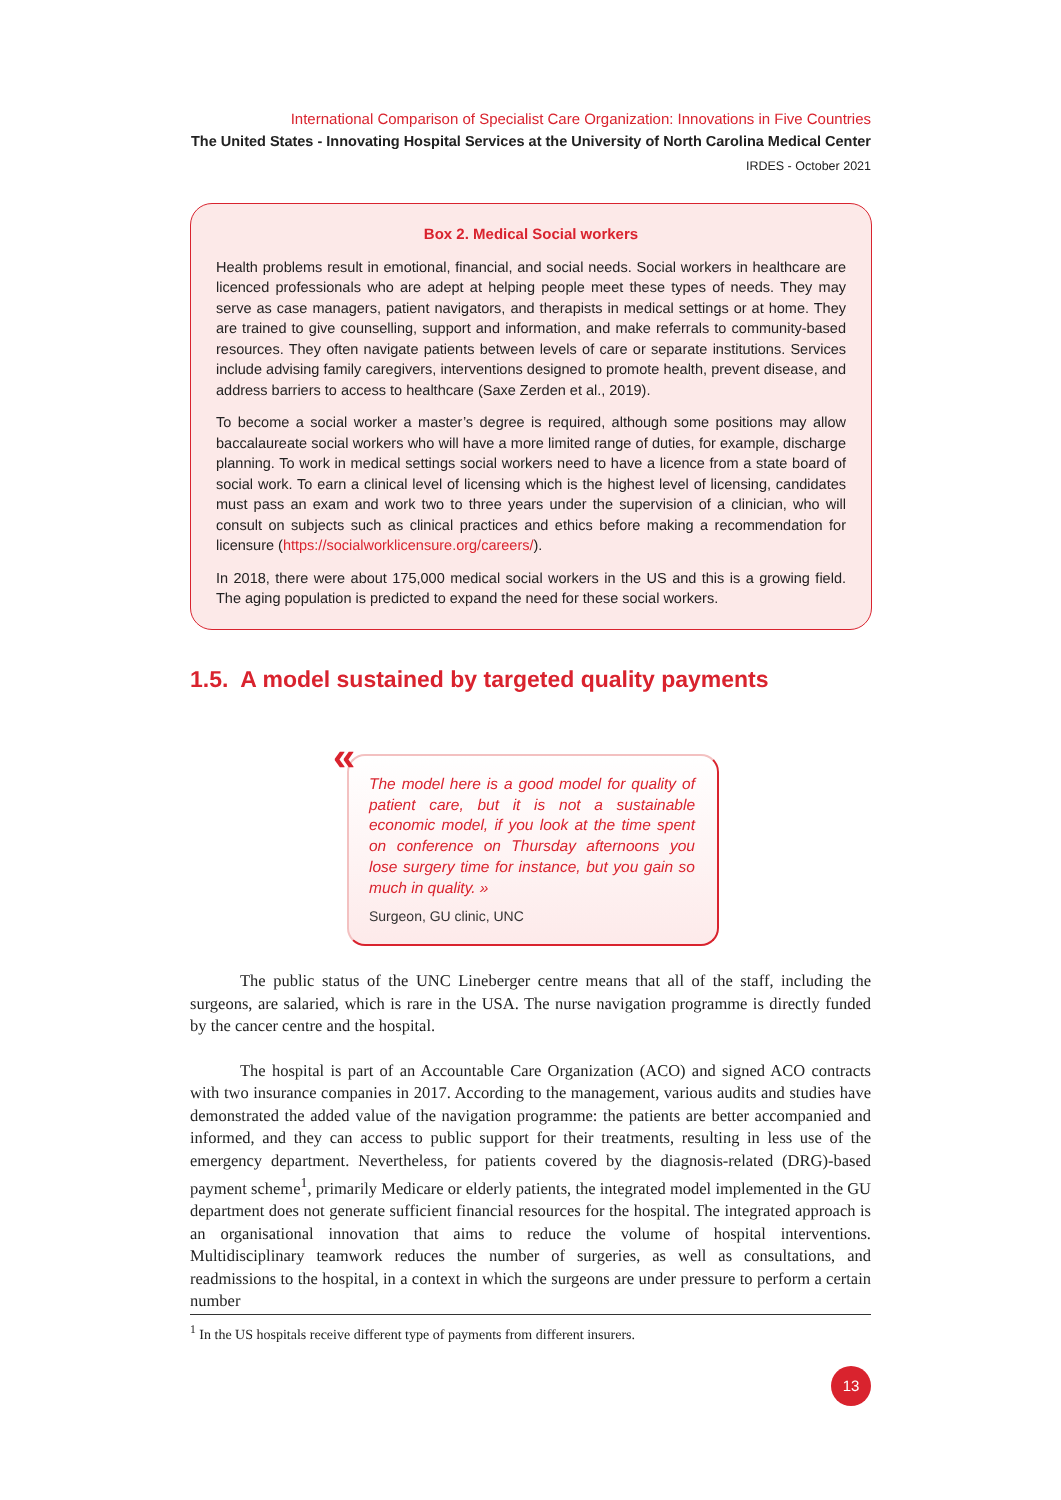International Comparison of Specialist Care Organization: Innovations in Five Countries
The United States - Innovating Hospital Services at the University of North Carolina Medical Center
IRDES - October 2021
Box 2. Medical Social workers
Health problems result in emotional, financial, and social needs. Social workers in healthcare are licenced professionals who are adept at helping people meet these types of needs. They may serve as case managers, patient navigators, and therapists in medical settings or at home. They are trained to give counselling, support and information, and make referrals to community-based resources. They often navigate patients between levels of care or separate institutions. Services include advising family caregivers, interventions designed to promote health, prevent disease, and address barriers to access to healthcare (Saxe Zerden et al., 2019).
To become a social worker a master’s degree is required, although some positions may allow baccalaureate social workers who will have a more limited range of duties, for example, discharge planning. To work in medical settings social workers need to have a licence from a state board of social work. To earn a clinical level of licensing which is the highest level of licensing, candidates must pass an exam and work two to three years under the supervision of a clinician, who will consult on subjects such as clinical practices and ethics before making a recommendation for licensure (https://socialworklicensure.org/careers/).
In 2018, there were about 175,000 medical social workers in the US and this is a growing field. The aging population is predicted to expand the need for these social workers.
1.5. A model sustained by targeted quality payments
«
The model here is a good model for quality of patient care, but it is not a sustainable economic model, if you look at the time spent on conference on Thursday afternoons you lose surgery time for instance, but you gain so much in quality. »
Surgeon, GU clinic, UNC
The public status of the UNC Lineberger centre means that all of the staff, including the surgeons, are salaried, which is rare in the USA. The nurse navigation programme is directly funded by the cancer centre and the hospital.
The hospital is part of an Accountable Care Organization (ACO) and signed ACO contracts with two insurance companies in 2017. According to the management, various audits and studies have demonstrated the added value of the navigation programme: the patients are better accompanied and informed, and they can access to public support for their treatments, resulting in less use of the emergency department. Nevertheless, for patients covered by the diagnosis-related (DRG)-based payment scheme<sup>1</sup>, primarily Medicare or elderly patients, the integrated model implemented in the GU department does not generate sufficient financial resources for the hospital. The integrated approach is an organisational innovation that aims to reduce the volume of hospital interventions. Multidisciplinary teamwork reduces the number of surgeries, as well as consultations, and readmissions to the hospital, in a context in which the surgeons are under pressure to perform a certain number
<sup>1</sup> In the US hospitals receive different type of payments from different insurers.
13